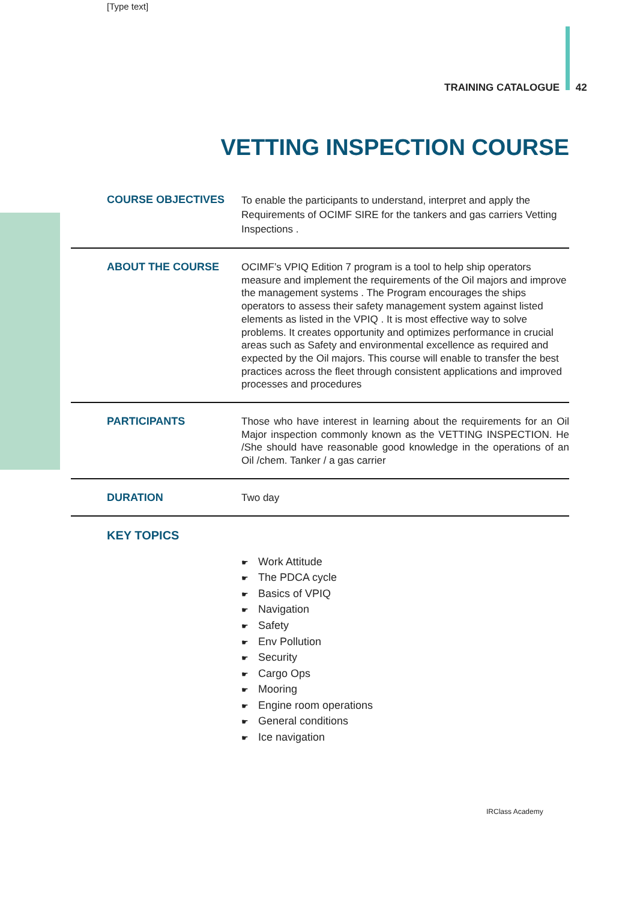[Type text]
TRAINING CATALOGUE 42
VETTING INSPECTION COURSE
COURSE OBJECTIVES
To enable the participants to understand, interpret and apply the Requirements of OCIMF SIRE for the tankers and gas carriers Vetting Inspections .
ABOUT THE COURSE
OCIMF’s VPIQ Edition 7 program is a tool to help ship operators measure and implement the requirements of the Oil majors and improve the management systems . The Program encourages the ships operators to assess their safety management system against listed elements as listed in the VPIQ . It is most effective way to solve problems. It creates opportunity and optimizes performance in crucial areas such as Safety and environmental excellence as required and expected by the Oil majors. This course will enable to transfer the best practices across the fleet through consistent applications and improved processes and procedures
PARTICIPANTS
Those who have interest in learning about the requirements for an Oil Major inspection commonly known as the VETTING INSPECTION. He /She should have reasonable good knowledge in the operations of an Oil /chem. Tanker / a gas carrier
DURATION
Two day
KEY TOPICS
Work Attitude
The PDCA cycle
Basics of VPIQ
Navigation
Safety
Env Pollution
Security
Cargo Ops
Mooring
Engine room operations
General conditions
Ice navigation
IRClass Academy